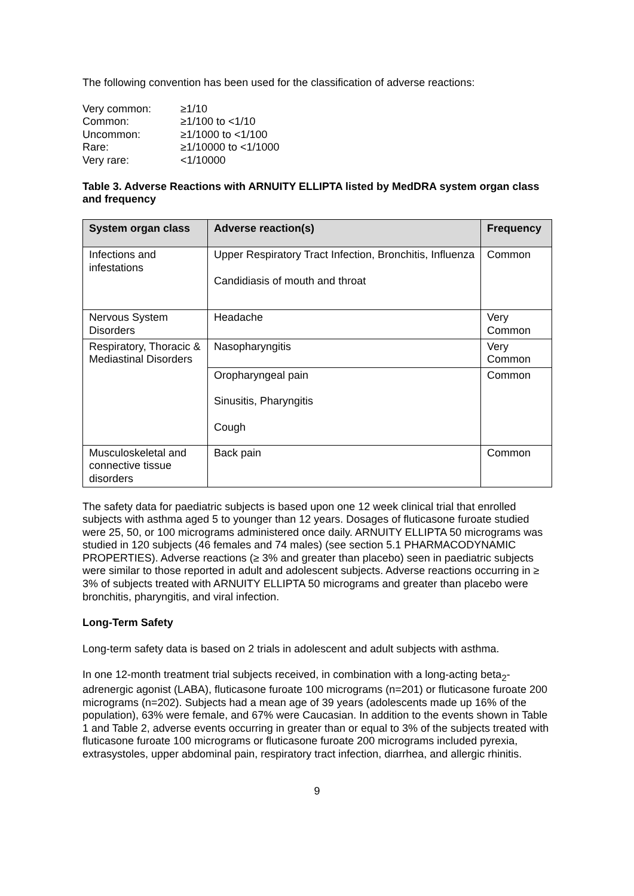The following convention has been used for the classification of adverse reactions:
| Very common: | ≥1/10 |
| Common: | ≥1/100 to <1/10 |
| Uncommon: | ≥1/1000 to <1/100 |
| Rare: | ≥1/10000 to <1/1000 |
| Very rare: | <1/10000 |
Table 3. Adverse Reactions with ARNUITY ELLIPTA listed by MedDRA system organ class and frequency
| System organ class | Adverse reaction(s) | Frequency |
| --- | --- | --- |
| Infections and infestations | Upper Respiratory Tract Infection, Bronchitis, Influenza Candidiasis of mouth and throat | Common |
| Nervous System Disorders | Headache | Very Common |
| Respiratory, Thoracic & Mediastinal Disorders | Nasopharyngitis | Very Common |
| | Oropharyngeal pain Sinusitis, Pharyngitis Cough | Common |
| Musculoskeletal and connective tissue disorders | Back pain | Common |
The safety data for paediatric subjects is based upon one 12 week clinical trial that enrolled subjects with asthma aged 5 to younger than 12 years. Dosages of fluticasone furoate studied were 25, 50, or 100 micrograms administered once daily. ARNUITY ELLIPTA 50 micrograms was studied in 120 subjects (46 females and 74 males) (see section 5.1 PHARMACODYNAMIC PROPERTIES). Adverse reactions (≥ 3% and greater than placebo) seen in paediatric subjects were similar to those reported in adult and adolescent subjects. Adverse reactions occurring in ≥ 3% of subjects treated with ARNUITY ELLIPTA 50 micrograms and greater than placebo were bronchitis, pharyngitis, and viral infection.
Long-Term Safety
Long-term safety data is based on 2 trials in adolescent and adult subjects with asthma.
In one 12-month treatment trial subjects received, in combination with a long-acting beta<sub>2</sub>-adrenergic agonist (LABA), fluticasone furoate 100 micrograms (n=201) or fluticasone furoate 200 micrograms (n=202). Subjects had a mean age of 39 years (adolescents made up 16% of the population), 63% were female, and 67% were Caucasian. In addition to the events shown in Table 1 and Table 2, adverse events occurring in greater than or equal to 3% of the subjects treated with fluticasone furoate 100 micrograms or fluticasone furoate 200 micrograms included pyrexia, extrasystoles, upper abdominal pain, respiratory tract infection, diarrhea, and allergic rhinitis.
9